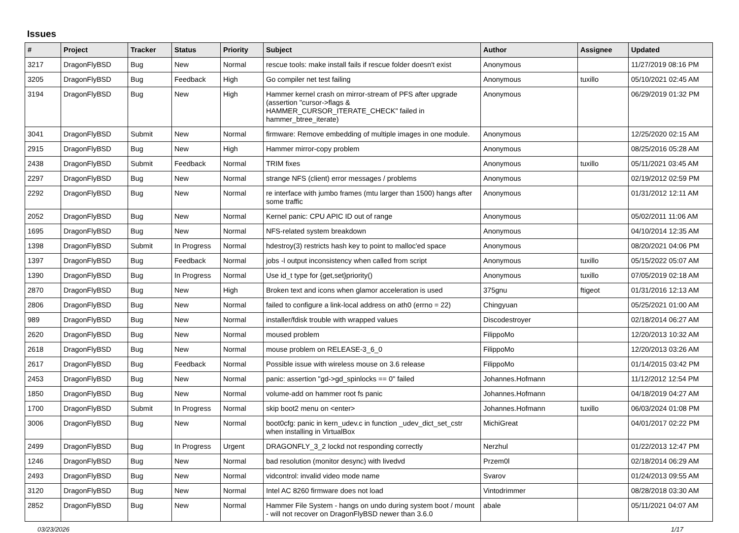Issues
| # | Project | Tracker | Status | Priority | Subject | Author | Assignee | Updated |
| --- | --- | --- | --- | --- | --- | --- | --- | --- |
| 3217 | DragonFlyBSD | Bug | New | Normal | rescue tools: make install fails if rescue folder doesn't exist | Anonymous | | 11/27/2019 08:16 PM |
| 3205 | DragonFlyBSD | Bug | Feedback | High | Go compiler net test failing | Anonymous | tuxillo | 05/10/2021 02:45 AM |
| 3194 | DragonFlyBSD | Bug | New | High | Hammer kernel crash on mirror-stream of PFS after upgrade (assertion "cursor->flags & HAMMER_CURSOR_ITERATE_CHECK" failed in hammer_btree_iterate) | Anonymous | | 06/29/2019 01:32 PM |
| 3041 | DragonFlyBSD | Submit | New | Normal | firmware: Remove embedding of multiple images in one module. | Anonymous | | 12/25/2020 02:15 AM |
| 2915 | DragonFlyBSD | Bug | New | High | Hammer mirror-copy problem | Anonymous | | 08/25/2016 05:28 AM |
| 2438 | DragonFlyBSD | Submit | Feedback | Normal | TRIM fixes | Anonymous | tuxillo | 05/11/2021 03:45 AM |
| 2297 | DragonFlyBSD | Bug | New | Normal | strange NFS (client) error messages / problems | Anonymous | | 02/19/2012 02:59 PM |
| 2292 | DragonFlyBSD | Bug | New | Normal | re interface with jumbo frames (mtu larger than 1500) hangs after some traffic | Anonymous | | 01/31/2012 12:11 AM |
| 2052 | DragonFlyBSD | Bug | New | Normal | Kernel panic: CPU APIC ID out of range | Anonymous | | 05/02/2011 11:06 AM |
| 1695 | DragonFlyBSD | Bug | New | Normal | NFS-related system breakdown | Anonymous | | 04/10/2014 12:35 AM |
| 1398 | DragonFlyBSD | Submit | In Progress | Normal | hdestroy(3) restricts hash key to point to malloc'ed space | Anonymous | | 08/20/2021 04:06 PM |
| 1397 | DragonFlyBSD | Bug | Feedback | Normal | jobs -l output inconsistency when called from script | Anonymous | tuxillo | 05/15/2022 05:07 AM |
| 1390 | DragonFlyBSD | Bug | In Progress | Normal | Use id_t type for {get,set}priority() | Anonymous | tuxillo | 07/05/2019 02:18 AM |
| 2870 | DragonFlyBSD | Bug | New | High | Broken text and icons when glamor acceleration is used | 375gnu | ftigeot | 01/31/2016 12:13 AM |
| 2806 | DragonFlyBSD | Bug | New | Normal | failed to configure a link-local address on ath0 (errno = 22) | Chingyuan | | 05/25/2021 01:00 AM |
| 989 | DragonFlyBSD | Bug | New | Normal | installer/fdisk trouble with wrapped values | Discodestroyer | | 02/18/2014 06:27 AM |
| 2620 | DragonFlyBSD | Bug | New | Normal | moused problem | FilippoMo | | 12/20/2013 10:32 AM |
| 2618 | DragonFlyBSD | Bug | New | Normal | mouse problem on RELEASE-3_6_0 | FilippoMo | | 12/20/2013 03:26 AM |
| 2617 | DragonFlyBSD | Bug | Feedback | Normal | Possible issue with wireless mouse on 3.6 release | FilippoMo | | 01/14/2015 03:42 PM |
| 2453 | DragonFlyBSD | Bug | New | Normal | panic: assertion "gd->gd_spinlocks == 0" failed | Johannes.Hofmann | | 11/12/2012 12:54 PM |
| 1850 | DragonFlyBSD | Bug | New | Normal | volume-add on hammer root fs panic | Johannes.Hofmann | | 04/18/2019 04:27 AM |
| 1700 | DragonFlyBSD | Submit | In Progress | Normal | skip boot2 menu on <enter> | Johannes.Hofmann | tuxillo | 06/03/2024 01:08 PM |
| 3006 | DragonFlyBSD | Bug | New | Normal | boot0cfg: panic in kern_udev.c in function _udev_dict_set_cstr when installing in VirtualBox | MichiGreat | | 04/01/2017 02:22 PM |
| 2499 | DragonFlyBSD | Bug | In Progress | Urgent | DRAGONFLY_3_2 lockd not responding correctly | Nerzhul | | 01/22/2013 12:47 PM |
| 1246 | DragonFlyBSD | Bug | New | Normal | bad resolution (monitor desync) with livedvd | Przem0l | | 02/18/2014 06:29 AM |
| 2493 | DragonFlyBSD | Bug | New | Normal | vidcontrol: invalid video mode name | Svarov | | 01/24/2013 09:55 AM |
| 3120 | DragonFlyBSD | Bug | New | Normal | Intel AC 8260 firmware does not load | Vintodrimmer | | 08/28/2018 03:30 AM |
| 2852 | DragonFlyBSD | Bug | New | Normal | Hammer File System - hangs on undo during system boot / mount - will not recover on DragonFlyBSD newer than 3.6.0 | abale | | 05/11/2021 04:07 AM |
03/23/2026 1/17